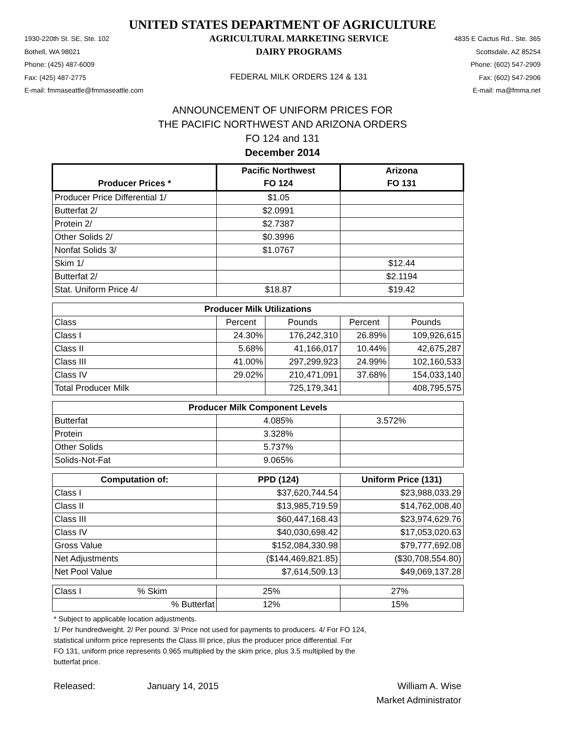UNITED STATES DEPARTMENT OF AGRICULTURE
1930-220th St. SE, Ste. 102
Bothell, WA 98021
Phone: (425) 487-6009
Fax: (425) 487-2775
E-mail: fmmaseattle@fmmaseattle.com
AGRICULTURAL MARKETING SERVICE
DAIRY PROGRAMS
FEDERAL MILK ORDERS 124 & 131
4835 E Cactus Rd., Ste. 365
Scottsdale, AZ 85254
Phone: (602) 547-2909
Fax: (602) 547-2906
E-mail: ma@fmma.net
ANNOUNCEMENT OF UNIFORM PRICES FOR
THE PACIFIC NORTHWEST AND ARIZONA ORDERS
FO 124 and 131
December 2014
| | Pacific Northwest | | Arizona | |
| --- | --- | --- | --- | --- |
| Producer Prices * | FO 124 | | FO 131 | |
| Producer Price Differential 1/ | $1.05 | | | |
| Butterfat 2/ | $2.0991 | | | |
| Protein 2/ | $2.7387 | | | |
| Other Solids 2/ | $0.3996 | | | |
| Nonfat Solids 3/ | $1.0767 | | | |
| Skim 1/ | | | $12.44 | |
| Butterfat 2/ | | | $2.1194 | |
| Stat. Uniform Price 4/ | $18.87 | | $19.42 | |
| Producer Milk Utilizations | | | | |
| Class | Percent | Pounds | Percent | Pounds |
| Class I | 24.30% | 176,242,310 | 26.89% | 109,926,615 |
| Class II | 5.68% | 41,166,017 | 10.44% | 42,675,287 |
| Class III | 41.00% | 297,299,923 | 24.99% | 102,160,533 |
| Class IV | 29.02% | 210,471,091 | 37.68% | 154,033,140 |
| Total Producer Milk | | 725,179,341 | | 408,795,575 |
| Producer Milk Component Levels | | | | |
| Butterfat | 4.085% | | 3.572% | |
| Protein | 3.328% | | | |
| Other Solids | 5.737% | | | |
| Solids-Not-Fat | 9.065% | | | |
| Computation of: | PPD (124) | | Uniform Price (131) | |
| Class I | $37,620,744.54 | | $23,988,033.29 | |
| Class II | $13,985,719.59 | | $14,762,008.40 | |
| Class III | $60,447,168.43 | | $23,974,629.76 | |
| Class IV | $40,030,698.42 | | $17,053,020.63 | |
| Gross Value | $152,084,330.98 | | $79,777,692.08 | |
| Net Adjustments | ($144,469,821.85) | | ($30,708,554.80) | |
| Net Pool Value | $7,614,509.13 | | $49,069,137.28 | |
| Class I % Skim | 25% | | 27% | |
| % Butterfat | 12% | | 15% | |
* Subject to applicable location adjustments.
1/ Per hundredweight. 2/ Per pound. 3/ Price not used for payments to producers. 4/ For FO 124,
statistical uniform price represents the Class III price, plus the producer price differential. For
FO 131, uniform price represents 0.965 multiplied by the skim price, plus 3.5 multiplied by the
butterfat price.
Released: January 14, 2015 William A. Wise
Market Administrator